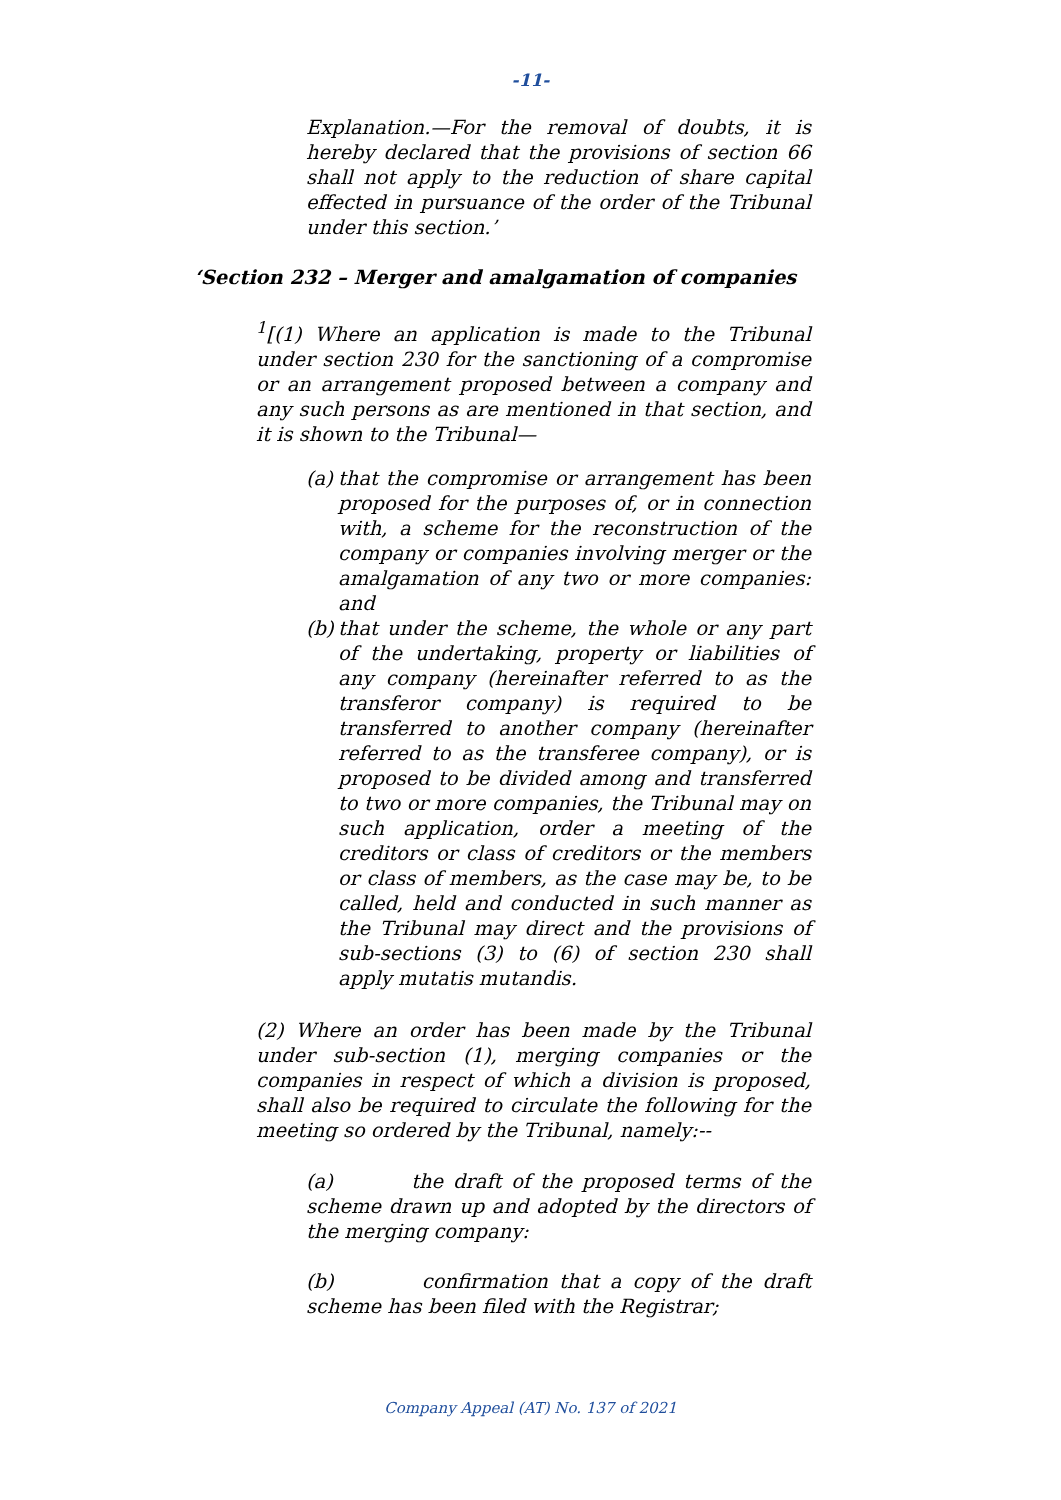-11-
Explanation.—For the removal of doubts, it is hereby declared that the provisions of section 66 shall not apply to the reduction of share capital effected in pursuance of the order of the Tribunal under this section.’
‘Section 232 – Merger and amalgamation of companies
<sup>1</sup> [(1) Where an application is made to the Tribunal under section 230 for the sanctioning of a compromise or an arrangement proposed between a company and any such persons as are mentioned in that section, and it is shown to the Tribunal—
(a)
that the compromise or arrangement has been proposed for the purposes of, or in connection with, a scheme for the reconstruction of the company or companies involving merger or the amalgamation of any two or more companies: and
(b)
that under the scheme, the whole or any part of the undertaking, property or liabilities of any company (hereinafter referred to as the transferor company) is required to be transferred to another company (hereinafter referred to as the transferee company), or is proposed to be divided among and transferred to two or more companies, the Tribunal may on such application, order a meeting of the creditors or class of creditors or the members or class of members, as the case may be, to be called, held and conducted in such manner as the Tribunal may direct and the provisions of sub-sections (3) to (6) of section 230 shall apply mutatis mutandis.
(2) Where an order has been made by the Tribunal under sub-section (1), merging companies or the companies in respect of which a division is proposed, shall also be required to circulate the following for the meeting so ordered by the Tribunal, namely:--
(a) the draft of the proposed terms of the scheme drawn up and adopted by the directors of the merging company:
(b) confirmation that a copy of the draft scheme has been filed with the Registrar;
Company Appeal (AT) No. 137 of 2021